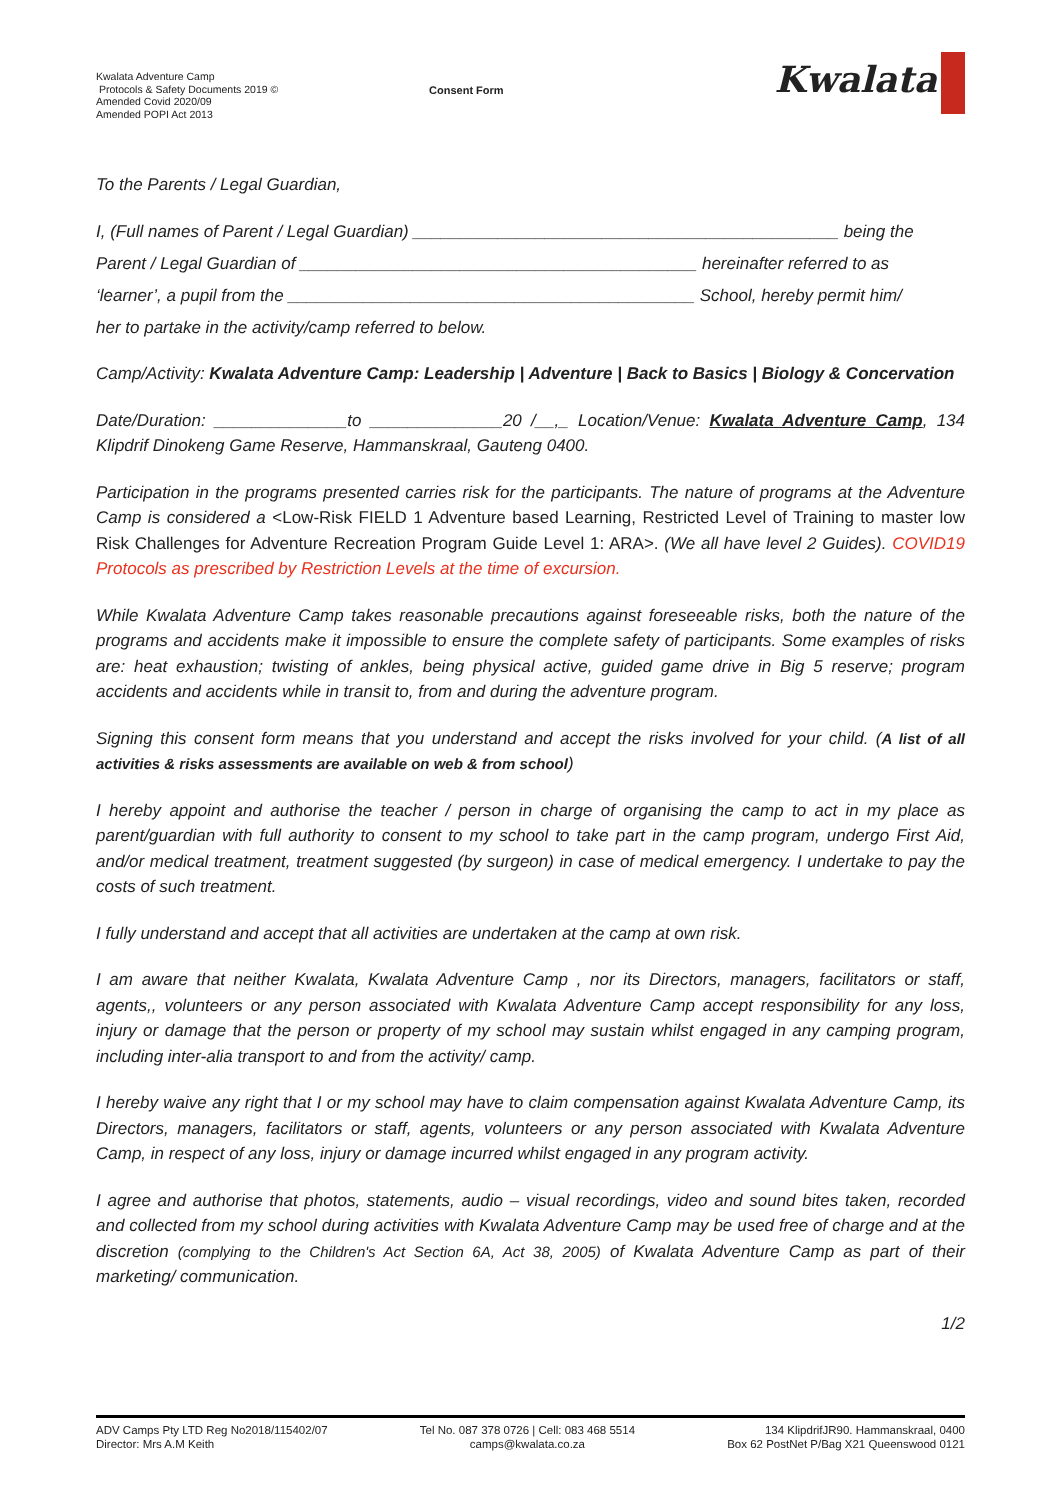Kwalata Adventure Camp
Protocols & Safety Documents 2019 ©
Amended Covid 2020/09
Amended POPI Act 2013
Consent Form
Kwalata
To the Parents / Legal Guardian,
I, (Full names of Parent / Legal Guardian) _____________________________________________ being the
Parent / Legal Guardian of __________________________________________ hereinafter referred to as
‘learner’, a pupil from the ___________________________________________ School, hereby permit him/
her to partake in the activity/camp referred to below.
Camp/Activity: Kwalata Adventure Camp: Leadership | Adventure | Back to Basics | Biology & Concervation
Date/Duration: ______________to ______________20 /__,_ Location/Venue: Kwalata Adventure Camp, 134 Klipdrif Dinokeng Game Reserve, Hammanskraal, Gauteng 0400.
Participation in the programs presented carries risk for the participants. The nature of programs at the Adventure Camp is considered a <Low-Risk FIELD 1 Adventure based Learning, Restricted Level of Training to master low Risk Challenges for Adventure Recreation Program Guide Level 1: ARA>. (We all have level 2 Guides). COVID19 Protocols as prescribed by Restriction Levels at the time of excursion.
While Kwalata Adventure Camp takes reasonable precautions against foreseeable risks, both the nature of the programs and accidents make it impossible to ensure the complete safety of participants. Some examples of risks are: heat exhaustion; twisting of ankles, being physical active, guided game drive in Big 5 reserve; program accidents and accidents while in transit to, from and during the adventure program.
Signing this consent form means that you understand and accept the risks involved for your child. (A list of all activities & risks assessments are available on web & from school)
I hereby appoint and authorise the teacher / person in charge of organising the camp to act in my place as parent/guardian with full authority to consent to my school to take part in the camp program, undergo First Aid, and/or medical treatment, treatment suggested (by surgeon) in case of medical emergency. I undertake to pay the costs of such treatment.
I fully understand and accept that all activities are undertaken at the camp at own risk.
I am aware that neither Kwalata, Kwalata Adventure Camp , nor its Directors, managers, facilitators or staff, agents,, volunteers or any person associated with Kwalata Adventure Camp accept responsibility for any loss, injury or damage that the person or property of my school may sustain whilst engaged in any camping program, including inter-alia transport to and from the activity/ camp.
I hereby waive any right that I or my school may have to claim compensation against Kwalata Adventure Camp, its Directors, managers, facilitators or staff, agents, volunteers or any person associated with Kwalata Adventure Camp, in respect of any loss, injury or damage incurred whilst engaged in any program activity.
I agree and authorise that photos, statements, audio – visual recordings, video and sound bites taken, recorded and collected from my school during activities with Kwalata Adventure Camp may be used free of charge and at the discretion (complying to the Children's Act Section 6A, Act 38, 2005) of Kwalata Adventure Camp as part of their marketing/ communication.
1/2
ADV Camps Pty LTD Reg No2018/115402/07
Director: Mrs A.M Keith
Tel No. 087 378 0726 | Cell: 083 468 5514
camps@kwalata.co.za
134 KlipdrifJR90. Hammanskraal, 0400
Box 62 PostNet P/Bag X21 Queenswood 0121